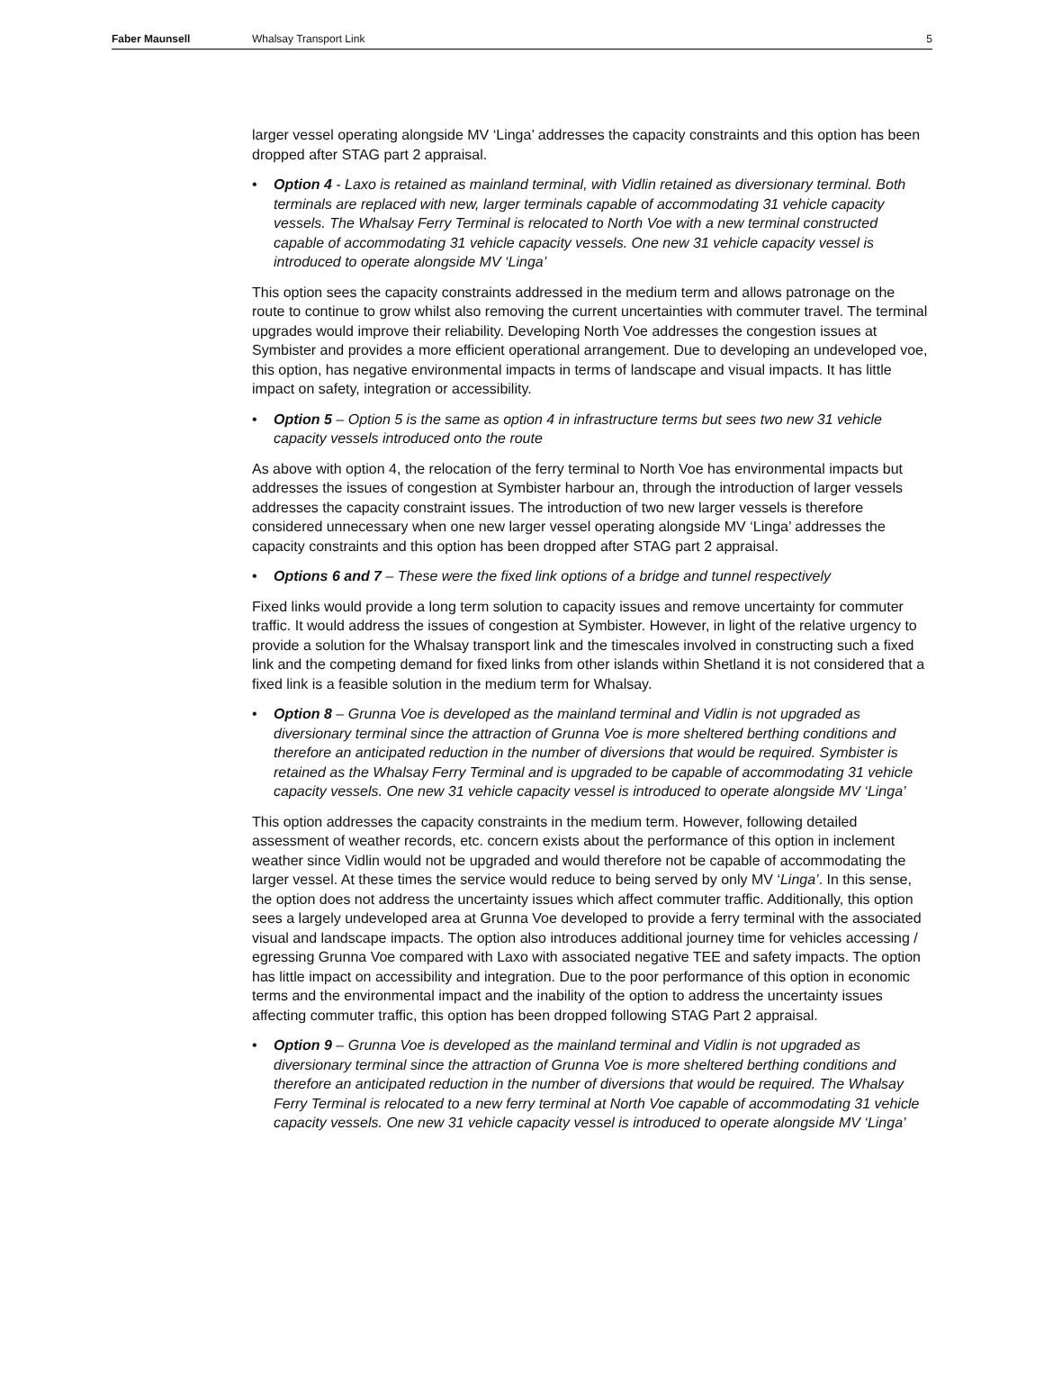Faber Maunsell Whalsay Transport Link 5
larger vessel operating alongside MV ‘Linga’ addresses the capacity constraints and this option has been dropped after STAG part 2 appraisal.
• Option 4 - Laxo is retained as mainland terminal, with Vidlin retained as diversionary terminal. Both terminals are replaced with new, larger terminals capable of accommodating 31 vehicle capacity vessels. The Whalsay Ferry Terminal is relocated to North Voe with a new terminal constructed capable of accommodating 31 vehicle capacity vessels. One new 31 vehicle capacity vessel is introduced to operate alongside MV ‘Linga’
This option sees the capacity constraints addressed in the medium term and allows patronage on the route to continue to grow whilst also removing the current uncertainties with commuter travel. The terminal upgrades would improve their reliability. Developing North Voe addresses the congestion issues at Symbister and provides a more efficient operational arrangement. Due to developing an undeveloped voe, this option, has negative environmental impacts in terms of landscape and visual impacts. It has little impact on safety, integration or accessibility.
• Option 5 – Option 5 is the same as option 4 in infrastructure terms but sees two new 31 vehicle capacity vessels introduced onto the route
As above with option 4, the relocation of the ferry terminal to North Voe has environmental impacts but addresses the issues of congestion at Symbister harbour an, through the introduction of larger vessels addresses the capacity constraint issues. The introduction of two new larger vessels is therefore considered unnecessary when one new larger vessel operating alongside MV ‘Linga’ addresses the capacity constraints and this option has been dropped after STAG part 2 appraisal.
• Options 6 and 7 – These were the fixed link options of a bridge and tunnel respectively
Fixed links would provide a long term solution to capacity issues and remove uncertainty for commuter traffic. It would address the issues of congestion at Symbister. However, in light of the relative urgency to provide a solution for the Whalsay transport link and the timescales involved in constructing such a fixed link and the competing demand for fixed links from other islands within Shetland it is not considered that a fixed link is a feasible solution in the medium term for Whalsay.
• Option 8 – Grunna Voe is developed as the mainland terminal and Vidlin is not upgraded as diversionary terminal since the attraction of Grunna Voe is more sheltered berthing conditions and therefore an anticipated reduction in the number of diversions that would be required. Symbister is retained as the Whalsay Ferry Terminal and is upgraded to be capable of accommodating 31 vehicle capacity vessels. One new 31 vehicle capacity vessel is introduced to operate alongside MV ‘Linga’
This option addresses the capacity constraints in the medium term. However, following detailed assessment of weather records, etc. concern exists about the performance of this option in inclement weather since Vidlin would not be upgraded and would therefore not be capable of accommodating the larger vessel. At these times the service would reduce to being served by only MV ‘Linga’. In this sense, the option does not address the uncertainty issues which affect commuter traffic. Additionally, this option sees a largely undeveloped area at Grunna Voe developed to provide a ferry terminal with the associated visual and landscape impacts. The option also introduces additional journey time for vehicles accessing / egressing Grunna Voe compared with Laxo with associated negative TEE and safety impacts. The option has little impact on accessibility and integration. Due to the poor performance of this option in economic terms and the environmental impact and the inability of the option to address the uncertainty issues affecting commuter traffic, this option has been dropped following STAG Part 2 appraisal.
• Option 9 – Grunna Voe is developed as the mainland terminal and Vidlin is not upgraded as diversionary terminal since the attraction of Grunna Voe is more sheltered berthing conditions and therefore an anticipated reduction in the number of diversions that would be required. The Whalsay Ferry Terminal is relocated to a new ferry terminal at North Voe capable of accommodating 31 vehicle capacity vessels. One new 31 vehicle capacity vessel is introduced to operate alongside MV ‘Linga’